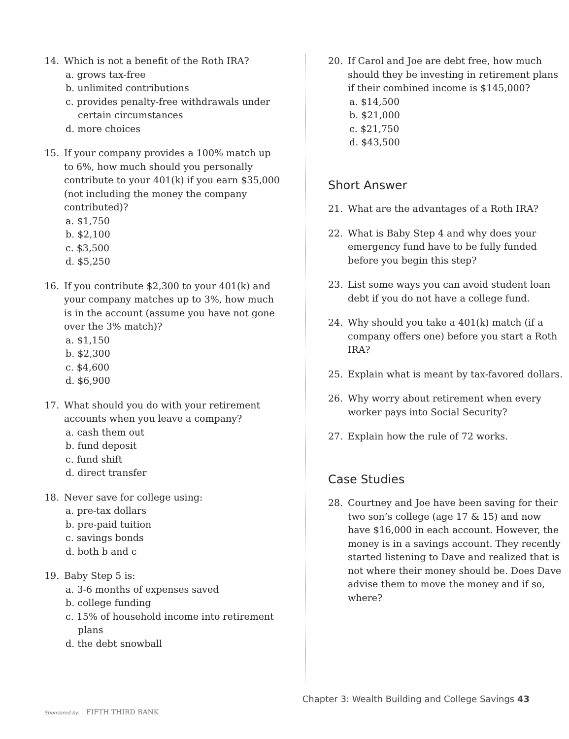14. Which is not a benefit of the Roth IRA?
a. grows tax-free
b. unlimited contributions
c. provides penalty-free withdrawals under certain circumstances
d. more choices
15. If your company provides a 100% match up to 6%, how much should you personally contribute to your 401(k) if you earn $35,000 (not including the money the company contributed)?
a. $1,750
b. $2,100
c. $3,500
d. $5,250
16. If you contribute $2,300 to your 401(k) and your company matches up to 3%, how much is in the account (assume you have not gone over the 3% match)?
a. $1,150
b. $2,300
c. $4,600
d. $6,900
17. What should you do with your retirement accounts when you leave a company?
a. cash them out
b. fund deposit
c. fund shift
d. direct transfer
18. Never save for college using:
a. pre-tax dollars
b. pre-paid tuition
c. savings bonds
d. both b and c
19. Baby Step 5 is:
a. 3-6 months of expenses saved
b. college funding
c. 15% of household income into retirement plans
d. the debt snowball
20. If Carol and Joe are debt free, how much should they be investing in retirement plans if their combined income is $145,000?
a. $14,500
b. $21,000
c. $21,750
d. $43,500
Short Answer
21. What are the advantages of a Roth IRA?
22. What is Baby Step 4 and why does your emergency fund have to be fully funded before you begin this step?
23. List some ways you can avoid student loan debt if you do not have a college fund.
24. Why should you take a 401(k) match (if a company offers one) before you start a Roth IRA?
25. Explain what is meant by tax-favored dollars.
26. Why worry about retirement when every worker pays into Social Security?
27. Explain how the rule of 72 works.
Case Studies
28. Courtney and Joe have been saving for their two son’s college (age 17 & 15) and now have $16,000 in each account. However, the money is in a savings account. They recently started listening to Dave and realized that is not where their money should be. Does Dave advise them to move the money and if so, where?
Sponsored by: FIFTH THIRD BANK
Chapter 3: Wealth Building and College Savings 43